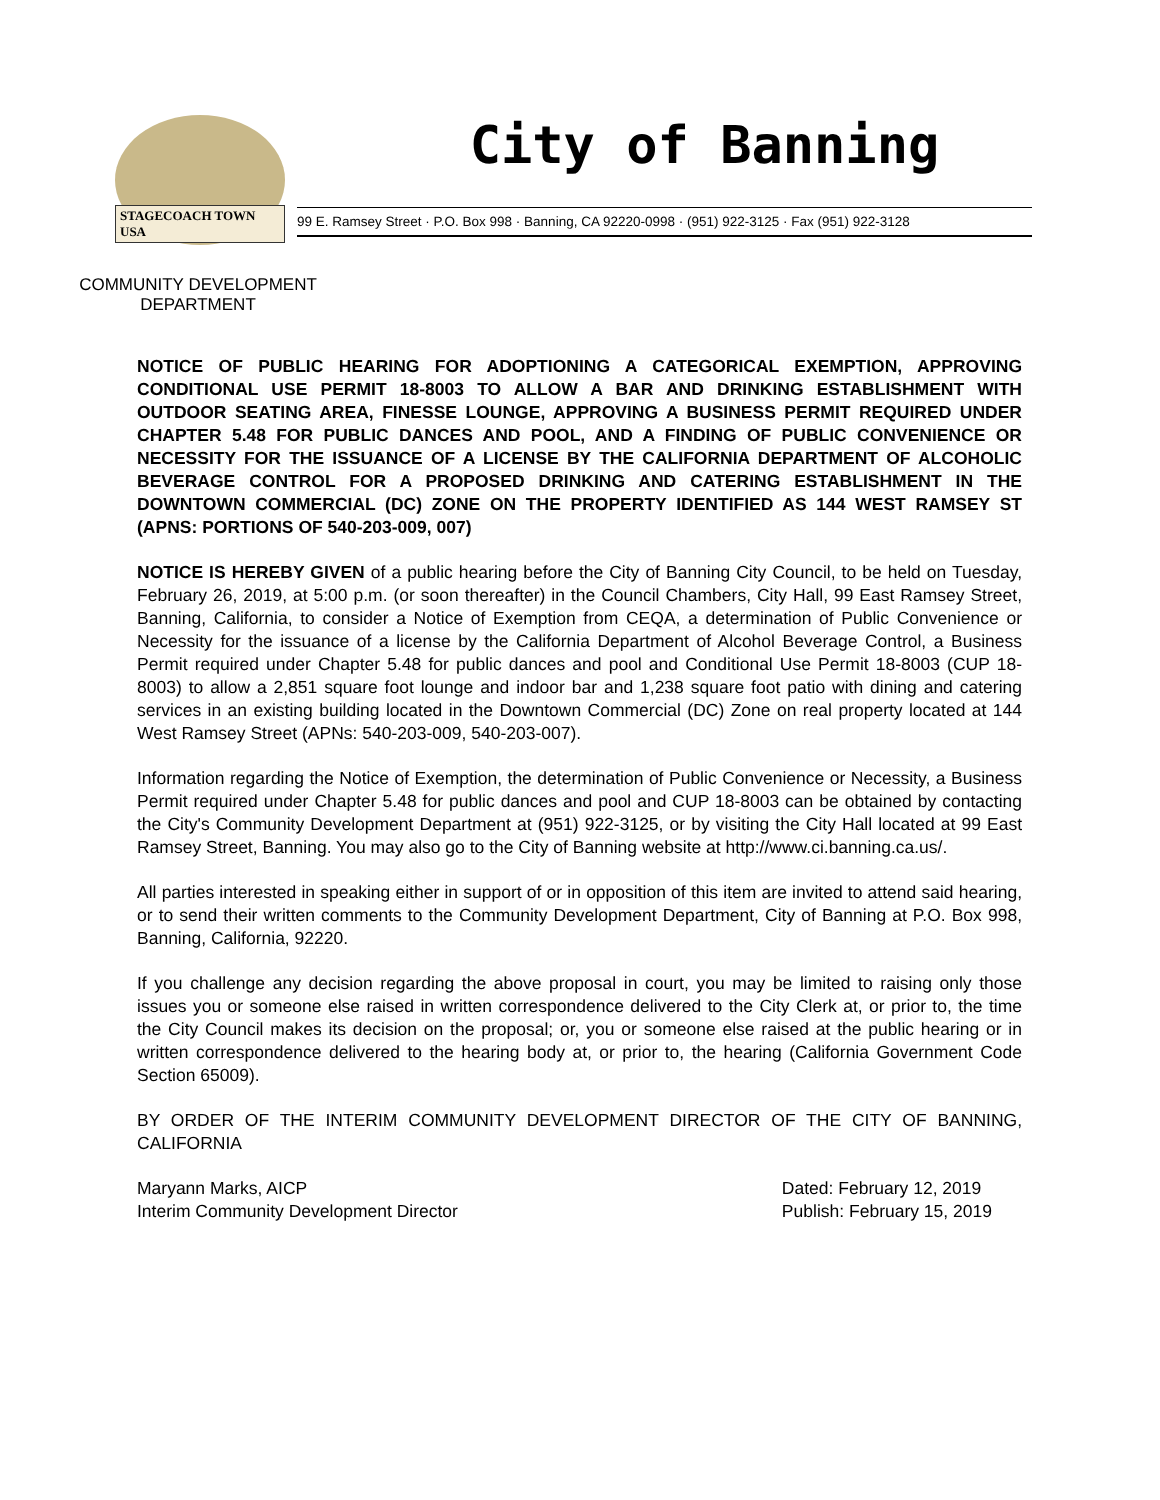STAGECOACH TOWN USA
City of Banning
99 E. Ramsey Street · P.O. Box 998 · Banning, CA 92220-0998 · (951) 922-3125 · Fax (951) 922-3128
COMMUNITY DEVELOPMENT
DEPARTMENT
NOTICE OF PUBLIC HEARING FOR ADOPTIONING A CATEGORICAL EXEMPTION, APPROVING CONDITIONAL USE PERMIT 18-8003 TO ALLOW A BAR AND DRINKING ESTABLISHMENT WITH OUTDOOR SEATING AREA, FINESSE LOUNGE, APPROVING A BUSINESS PERMIT REQUIRED UNDER CHAPTER 5.48 FOR PUBLIC DANCES AND POOL, AND A FINDING OF PUBLIC CONVENIENCE OR NECESSITY FOR THE ISSUANCE OF A LICENSE BY THE CALIFORNIA DEPARTMENT OF ALCOHOLIC BEVERAGE CONTROL FOR A PROPOSED DRINKING AND CATERING ESTABLISHMENT IN THE DOWNTOWN COMMERCIAL (DC) ZONE ON THE PROPERTY IDENTIFIED AS 144 WEST RAMSEY ST (APNS: PORTIONS OF 540-203-009, 007)
NOTICE IS HEREBY GIVEN of a public hearing before the City of Banning City Council, to be held on Tuesday, February 26, 2019, at 5:00 p.m. (or soon thereafter) in the Council Chambers, City Hall, 99 East Ramsey Street, Banning, California, to consider a Notice of Exemption from CEQA, a determination of Public Convenience or Necessity for the issuance of a license by the California Department of Alcohol Beverage Control, a Business Permit required under Chapter 5.48 for public dances and pool and Conditional Use Permit 18-8003 (CUP 18-8003) to allow a 2,851 square foot lounge and indoor bar and 1,238 square foot patio with dining and catering services in an existing building located in the Downtown Commercial (DC) Zone on real property located at 144 West Ramsey Street (APNs: 540-203-009, 540-203-007).
Information regarding the Notice of Exemption, the determination of Public Convenience or Necessity, a Business Permit required under Chapter 5.48 for public dances and pool and CUP 18-8003 can be obtained by contacting the City's Community Development Department at (951) 922-3125, or by visiting the City Hall located at 99 East Ramsey Street, Banning. You may also go to the City of Banning website at http://www.ci.banning.ca.us/.
All parties interested in speaking either in support of or in opposition of this item are invited to attend said hearing, or to send their written comments to the Community Development Department, City of Banning at P.O. Box 998, Banning, California, 92220.
If you challenge any decision regarding the above proposal in court, you may be limited to raising only those issues you or someone else raised in written correspondence delivered to the City Clerk at, or prior to, the time the City Council makes its decision on the proposal; or, you or someone else raised at the public hearing or in written correspondence delivered to the hearing body at, or prior to, the hearing (California Government Code Section 65009).
BY ORDER OF THE INTERIM COMMUNITY DEVELOPMENT DIRECTOR OF THE CITY OF BANNING, CALIFORNIA
Maryann Marks, AICP
Interim Community Development Director
Dated: February 12, 2019
Publish: February 15, 2019